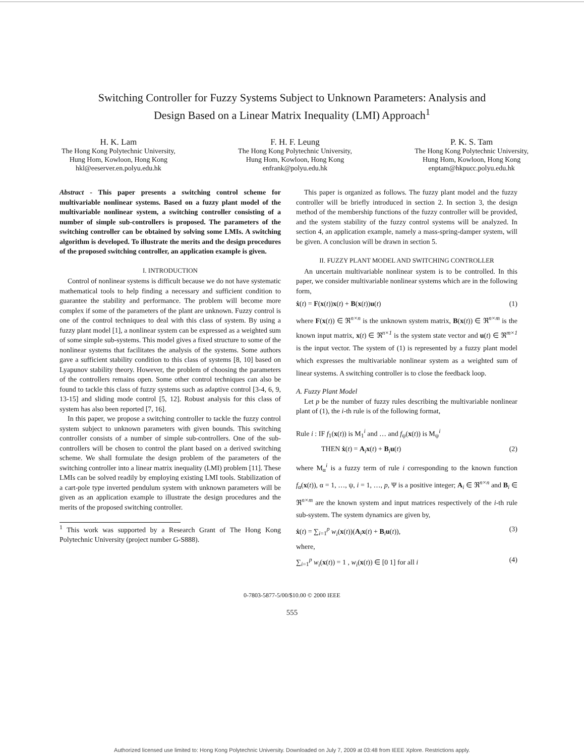Switching Controller for Fuzzy Systems Subject to Unknown Parameters: Analysis and
Design Based on a Linear Matrix Inequality (LMI) Approach<sup>1</sup>
H. K. Lam
The Hong Kong Polytechnic University,
Hung Hom, Kowloon, Hong Kong
hkl@eeserver.en.polyu.edu.hk
F. H. F. Leung
The Hong Kong Polytechnic University,
Hung Hom, Kowloon, Hong Kong
enfrank@polyu.edu.hk
P. K. S. Tam
The Hong Kong Polytechnic University,
Hung Hom, Kowloon, Hong Kong
enptam@hkpucc.polyu.edu.hk
Abstract - This paper presents a switching control scheme for multivariable nonlinear systems. Based on a fuzzy plant model of the multivariable nonlinear system, a switching controller consisting of a number of simple sub-controllers is proposed. The parameters of the switching controller can be obtained by solving some LMIs. A switching algorithm is developed. To illustrate the merits and the design procedures of the proposed switching controller, an application example is given.
I. INTRODUCTION
Control of nonlinear systems is difficult because we do not have systematic mathematical tools to help finding a necessary and sufficient condition to guarantee the stability and performance. The problem will become more complex if some of the parameters of the plant are unknown. Fuzzy control is one of the control techniques to deal with this class of system. By using a fuzzy plant model [1], a nonlinear system can be expressed as a weighted sum of some simple sub-systems. This model gives a fixed structure to some of the nonlinear systems that facilitates the analysis of the systems. Some authors gave a sufficient stability condition to this class of systems [8, 10] based on Lyapunov stability theory. However, the problem of choosing the parameters of the controllers remains open. Some other control techniques can also be found to tackle this class of fuzzy systems such as adaptive control [3-4, 6, 9, 13-15] and sliding mode control [5, 12]. Robust analysis for this class of system has also been reported [7, 16].
In this paper, we propose a switching controller to tackle the fuzzy control system subject to unknown parameters with given bounds. This switching controller consists of a number of simple sub-controllers. One of the sub-controllers will be chosen to control the plant based on a derived switching scheme. We shall formulate the design problem of the parameters of the switching controller into a linear matrix inequality (LMI) problem [11]. These LMIs can be solved readily by employing existing LMI tools. Stabilization of a cart-pole type inverted pendulum system with unknown parameters will be given as an application example to illustrate the design procedures and the merits of the proposed switching controller.
<sup>1</sup> This work was supported by a Research Grant of The Hong Kong Polytechnic University (project number G-S888).
This paper is organized as follows. The fuzzy plant model and the fuzzy controller will be briefly introduced in section 2. In section 3, the design method of the membership functions of the fuzzy controller will be provided, and the system stability of the fuzzy control systems will be analyzed. In section 4, an application example, namely a mass-spring-damper system, will be given. A conclusion will be drawn in section 5.
II. FUZZY PLANT MODEL AND SWITCHING CONTROLLER
An uncertain multivariable nonlinear system is to be controlled. In this paper, we consider multivariable nonlinear systems which are in the following form,
ẋ(t) = F(x(t))x(t) + B(x(t))u(t) (1)
where F(x(t)) ∈ ℜ<sup>n×n</sup> is the unknown system matrix, B(x(t)) ∈ ℜ<sup>n×m</sup> is the known input matrix, x(t) ∈ ℜ<sup>n×1</sup> is the system state vector and u(t) ∈ ℜ<sup>m×1</sup> is the input vector. The system of (1) is represented by a fuzzy plant model which expresses the multivariable nonlinear system as a weighted sum of linear systems. A switching controller is to close the feedback loop.
A. Fuzzy Plant Model
Let p be the number of fuzzy rules describing the multivariable nonlinear plant of (1), the i-th rule is of the following format,
Rule i : IF f<sub>1</sub>(x(t)) is M<sub>1</sub><sup>i</sup> and … and f<sub>ψ</sub>(x(t)) is M<sub>ψ</sub><sup>i</sup>
THEN ẋ(t) = A<sub>i</sub>x(t) + B<sub>i</sub>u(t) (2)
where M<sub>α</sub><sup>i</sup> is a fuzzy term of rule i corresponding to the known function f<sub>α</sub>(x(t)), α = 1, …, ψ, i = 1, …, p, Ψ is a positive integer; A<sub>i</sub> ∈ ℜ<sup>n×n</sup> and B<sub>i</sub> ∈ ℜ<sup>n×m</sup> are the known system and input matrices respectively of the i-th rule sub-system. The system dynamics are given by,
ẋ(t) = ∑<sub>i=1</sub><sup>p</sup> w<sub>i</sub>(x(t))(A<sub>i</sub>x(t) + B<sub>i</sub>u(t)), (3)
where,
∑<sub>i=1</sub><sup>p</sup> w<sub>i</sub>(x(t)) = 1 , w<sub>i</sub>(x(t)) ∈ [0 1] for all i (4)
0-7803-5877-5/00/$10.00 © 2000 IEEE
555
Authorized licensed use limited to: Hong Kong Polytechnic University. Downloaded on July 7, 2009 at 03:48 from IEEE Xplore. Restrictions apply.